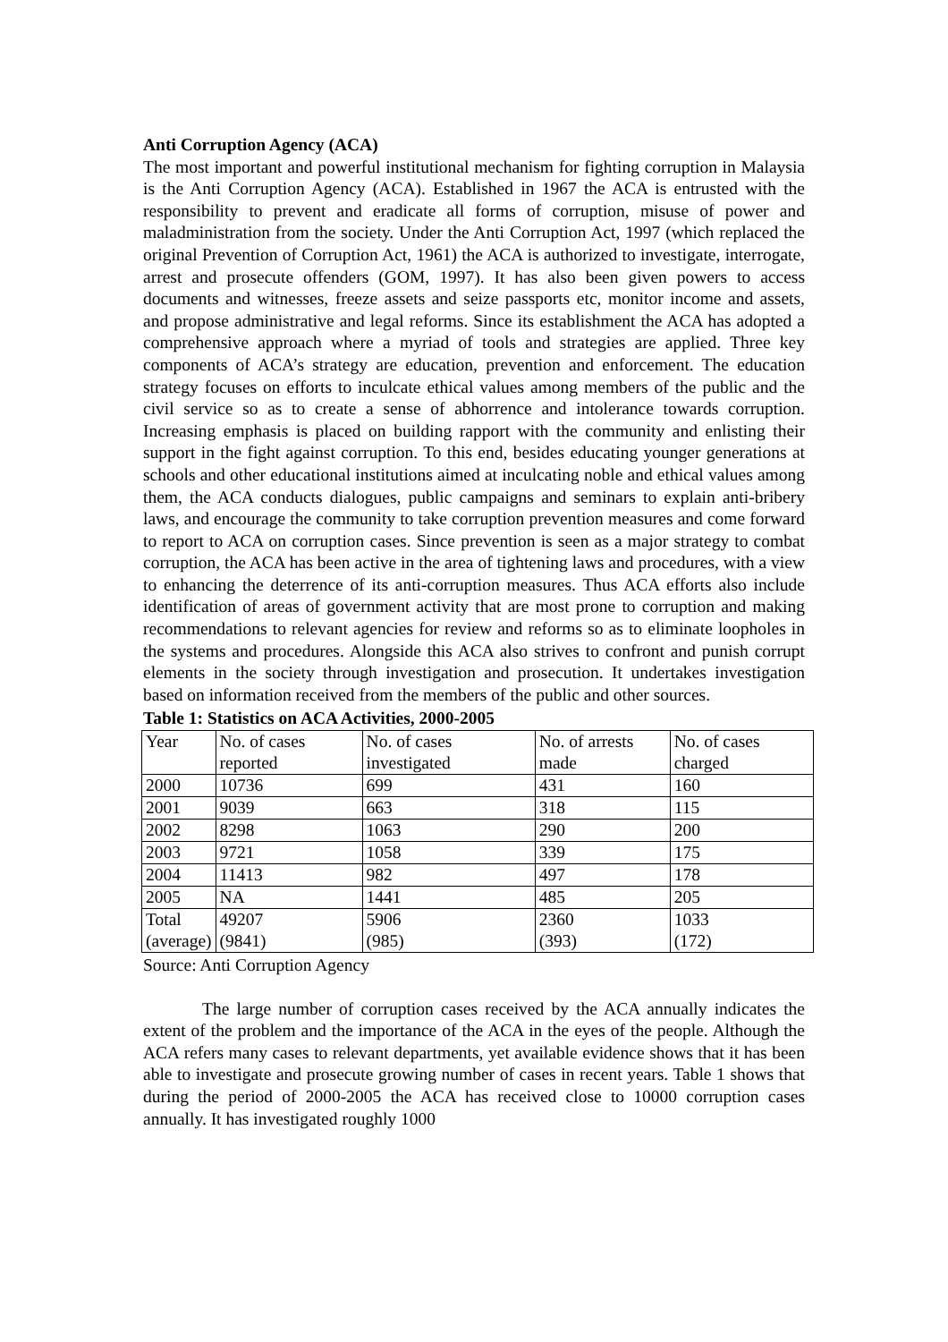Anti Corruption Agency (ACA)
The most important and powerful institutional mechanism for fighting corruption in Malaysia is the Anti Corruption Agency (ACA). Established in 1967 the ACA is entrusted with the responsibility to prevent and eradicate all forms of corruption, misuse of power and maladministration from the society. Under the Anti Corruption Act, 1997 (which replaced the original Prevention of Corruption Act, 1961) the ACA is authorized to investigate, interrogate, arrest and prosecute offenders (GOM, 1997). It has also been given powers to access documents and witnesses, freeze assets and seize passports etc, monitor income and assets, and propose administrative and legal reforms. Since its establishment the ACA has adopted a comprehensive approach where a myriad of tools and strategies are applied. Three key components of ACA’s strategy are education, prevention and enforcement. The education strategy focuses on efforts to inculcate ethical values among members of the public and the civil service so as to create a sense of abhorrence and intolerance towards corruption. Increasing emphasis is placed on building rapport with the community and enlisting their support in the fight against corruption. To this end, besides educating younger generations at schools and other educational institutions aimed at inculcating noble and ethical values among them, the ACA conducts dialogues, public campaigns and seminars to explain anti-bribery laws, and encourage the community to take corruption prevention measures and come forward to report to ACA on corruption cases. Since prevention is seen as a major strategy to combat corruption, the ACA has been active in the area of tightening laws and procedures, with a view to enhancing the deterrence of its anti-corruption measures. Thus ACA efforts also include identification of areas of government activity that are most prone to corruption and making recommendations to relevant agencies for review and reforms so as to eliminate loopholes in the systems and procedures. Alongside this ACA also strives to confront and punish corrupt elements in the society through investigation and prosecution. It undertakes investigation based on information received from the members of the public and other sources.
Table 1: Statistics on ACA Activities, 2000-2005
| Year | No. of cases reported | No. of cases investigated | No. of arrests made | No. of cases charged |
| 2000 | 10736 | 699 | 431 | 160 |
| 2001 | 9039 | 663 | 318 | 115 |
| 2002 | 8298 | 1063 | 290 | 200 |
| 2003 | 9721 | 1058 | 339 | 175 |
| 2004 | 11413 | 982 | 497 | 178 |
| 2005 | NA | 1441 | 485 | 205 |
| Total (average) | 49207 (9841) | 5906 (985) | 2360 (393) | 1033 (172) |
Source: Anti Corruption Agency
The large number of corruption cases received by the ACA annually indicates the extent of the problem and the importance of the ACA in the eyes of the people. Although the ACA refers many cases to relevant departments, yet available evidence shows that it has been able to investigate and prosecute growing number of cases in recent years. Table 1 shows that during the period of 2000-2005 the ACA has received close to 10000 corruption cases annually. It has investigated roughly 1000